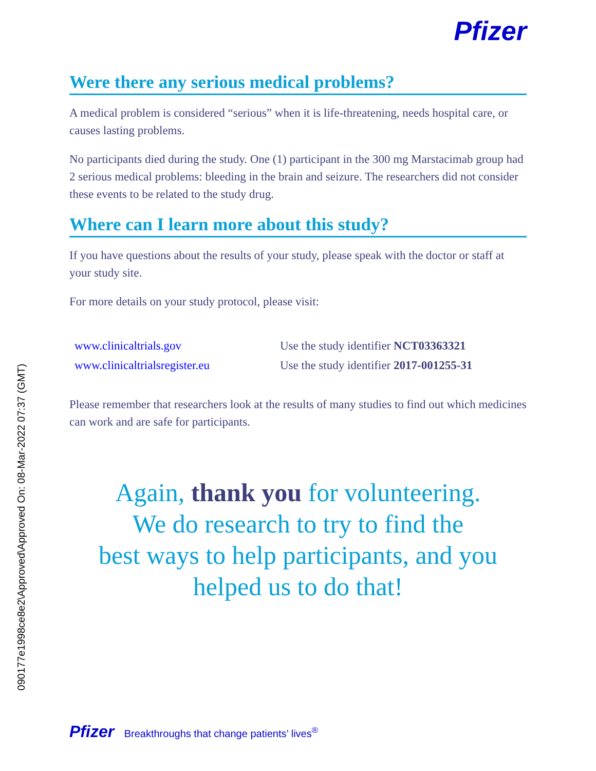090177e1998ce8e2\Approved\Approved On: 08-Mar-2022 07:37 (GMT)
Pfizer
Were there any serious medical problems?
A medical problem is considered “serious” when it is life-threatening, needs hospital care, or causes lasting problems.
No participants died during the study. One (1) participant in the 300 mg Marstacimab group had 2 serious medical problems: bleeding in the brain and seizure. The researchers did not consider these events to be related to the study drug.
Where can I learn more about this study?
If you have questions about the results of your study, please speak with the doctor or staff at your study site.
For more details on your study protocol, please visit:
| www.clinicaltrials.gov | Use the study identifier NCT03363321 |
| www.clinicaltrialsregister.eu | Use the study identifier 2017-001255-31 |
Please remember that researchers look at the results of many studies to find out which medicines can work and are safe for participants.
Again, thank you for volunteering.
We do research to try to find the
best ways to help participants, and you
helped us to do that!
Pfizer Breakthroughs that change patients’ lives<sup>®</sup>